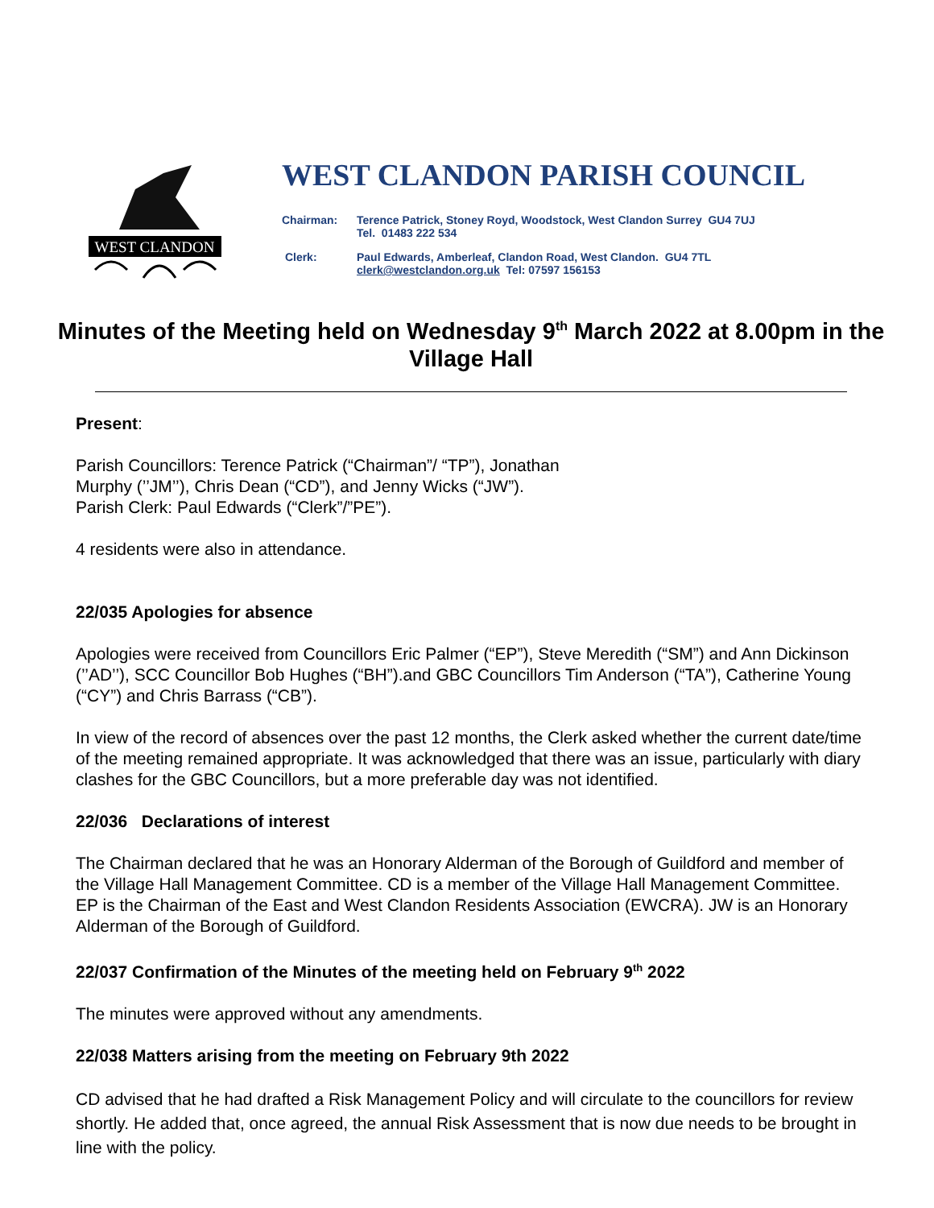WEST CLANDON
WEST CLANDON PARISH COUNCIL
Chairman: Terence Patrick, Stoney Royd, Woodstock, West Clandon Surrey GU4 7UJ
Tel. 01483 222 534
Clerk: Paul Edwards, Amberleaf, Clandon Road, West Clandon. GU4 7TL
clerk@westclandon.org.uk Tel: 07597 156153
Minutes of the Meeting held on Wednesday 9<sup>th</sup> March 2022 at 8.00pm in the Village Hall
Present:
Parish Councillors: Terence Patrick (“Chairman”/ “TP”), Jonathan
Murphy (’’JM’’), Chris Dean (“CD”), and Jenny Wicks (“JW”).
Parish Clerk: Paul Edwards (“Clerk”/”PE”).
4 residents were also in attendance.
22/035 Apologies for absence
Apologies were received from Councillors Eric Palmer (“EP”), Steve Meredith (“SM”) and Ann Dickinson (’’AD’’), SCC Councillor Bob Hughes (“BH”).and GBC Councillors Tim Anderson (“TA”), Catherine Young (“CY”) and Chris Barrass (“CB”).
In view of the record of absences over the past 12 months, the Clerk asked whether the current date/time of the meeting remained appropriate. It was acknowledged that there was an issue, particularly with diary clashes for the GBC Councillors, but a more preferable day was not identified.
22/036 Declarations of interest
The Chairman declared that he was an Honorary Alderman of the Borough of Guildford and member of the Village Hall Management Committee. CD is a member of the Village Hall Management Committee. EP is the Chairman of the East and West Clandon Residents Association (EWCRA). JW is an Honorary Alderman of the Borough of Guildford.
22/037 Confirmation of the Minutes of the meeting held on February 9<sup>th</sup> 2022
The minutes were approved without any amendments.
22/038 Matters arising from the meeting on February 9th 2022
CD advised that he had drafted a Risk Management Policy and will circulate to the councillors for review shortly. He added that, once agreed, the annual Risk Assessment that is now due needs to be brought in line with the policy.